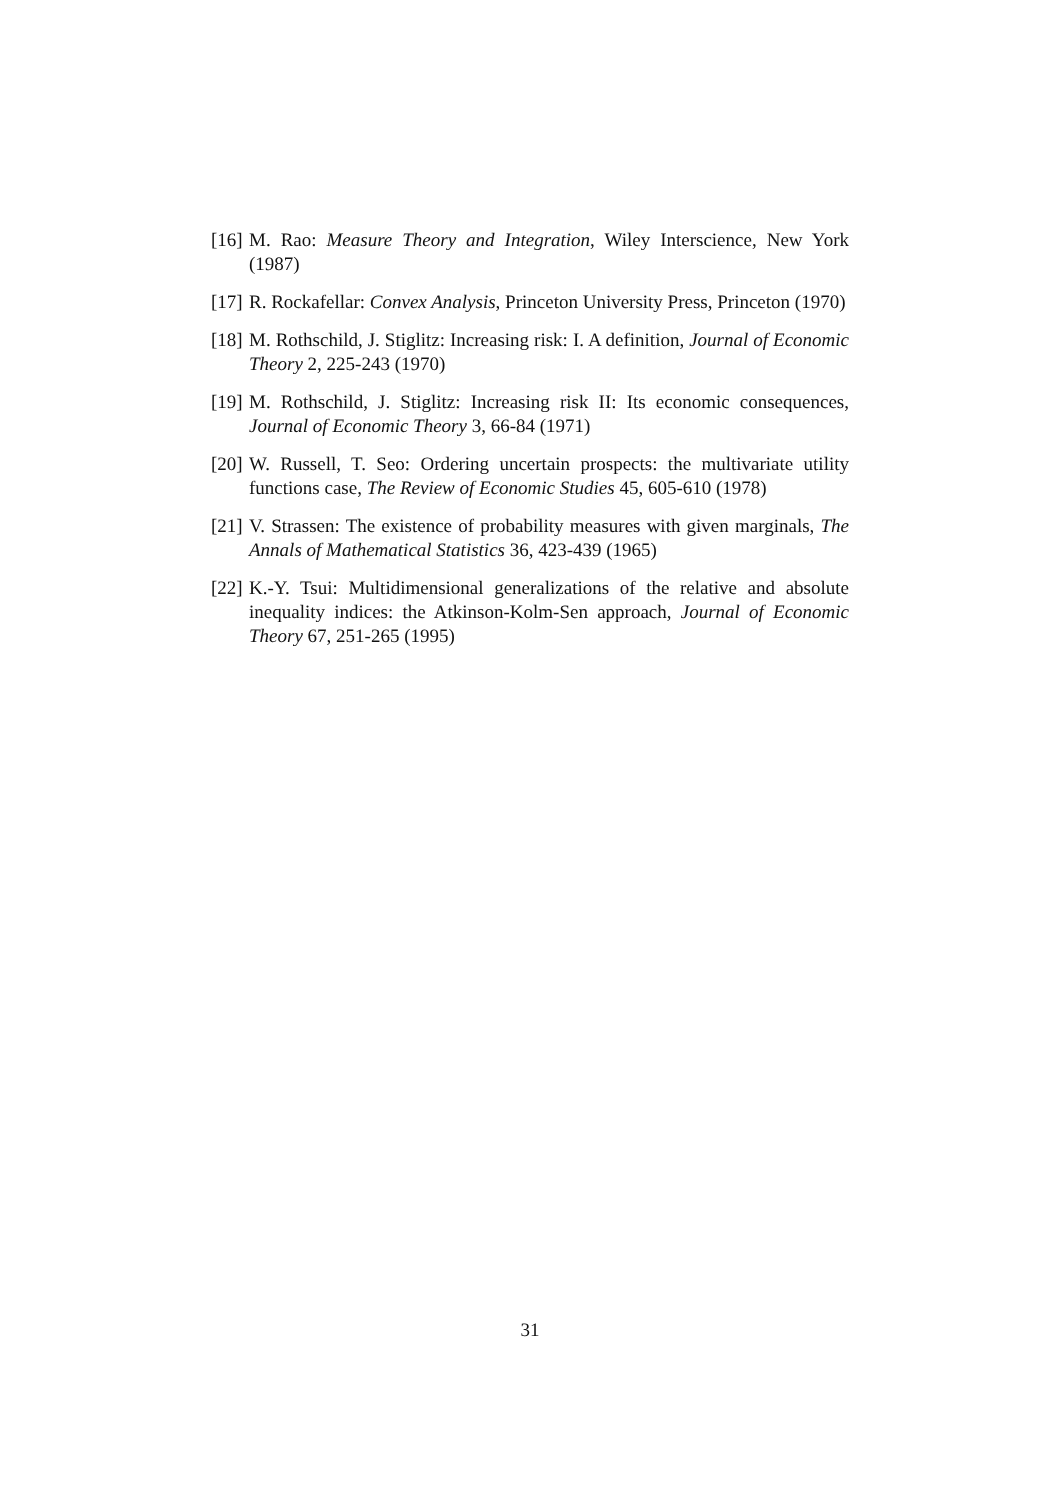[16] M. Rao: Measure Theory and Integration, Wiley Interscience, New York (1987)
[17] R. Rockafellar: Convex Analysis, Princeton University Press, Princeton (1970)
[18] M. Rothschild, J. Stiglitz: Increasing risk: I. A definition, Journal of Economic Theory 2, 225-243 (1970)
[19] M. Rothschild, J. Stiglitz: Increasing risk II: Its economic consequences, Journal of Economic Theory 3, 66-84 (1971)
[20] W. Russell, T. Seo: Ordering uncertain prospects: the multivariate utility functions case, The Review of Economic Studies 45, 605-610 (1978)
[21] V. Strassen: The existence of probability measures with given marginals, The Annals of Mathematical Statistics 36, 423-439 (1965)
[22] K.-Y. Tsui: Multidimensional generalizations of the relative and absolute inequality indices: the Atkinson-Kolm-Sen approach, Journal of Economic Theory 67, 251-265 (1995)
31